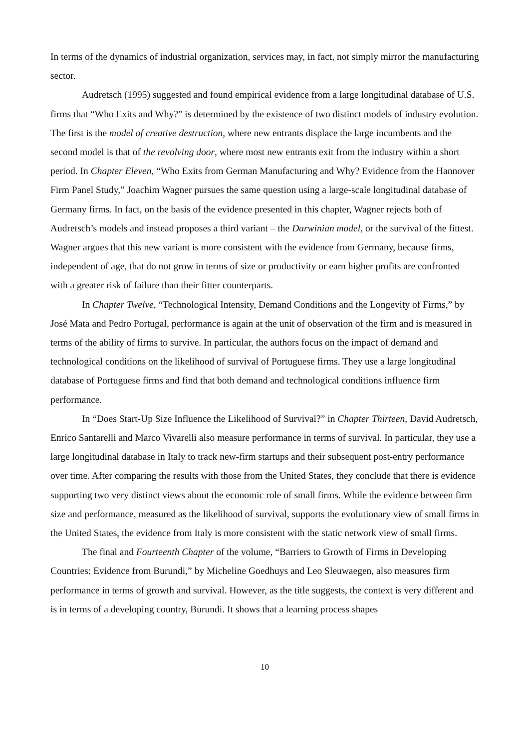In terms of the dynamics of industrial organization, services may, in fact, not simply mirror the manufacturing sector.
Audretsch (1995) suggested and found empirical evidence from a large longitudinal database of U.S. firms that “Who Exits and Why?” is determined by the existence of two distinct models of industry evolution. The first is the model of creative destruction, where new entrants displace the large incumbents and the second model is that of the revolving door, where most new entrants exit from the industry within a short period. In Chapter Eleven, “Who Exits from German Manufacturing and Why? Evidence from the Hannover Firm Panel Study,” Joachim Wagner pursues the same question using a large-scale longitudinal database of Germany firms. In fact, on the basis of the evidence presented in this chapter, Wagner rejects both of Audretsch’s models and instead proposes a third variant – the Darwinian model, or the survival of the fittest. Wagner argues that this new variant is more consistent with the evidence from Germany, because firms, independent of age, that do not grow in terms of size or productivity or earn higher profits are confronted with a greater risk of failure than their fitter counterparts.
In Chapter Twelve, “Technological Intensity, Demand Conditions and the Longevity of Firms,” by José Mata and Pedro Portugal, performance is again at the unit of observation of the firm and is measured in terms of the ability of firms to survive. In particular, the authors focus on the impact of demand and technological conditions on the likelihood of survival of Portuguese firms. They use a large longitudinal database of Portuguese firms and find that both demand and technological conditions influence firm performance.
In “Does Start-Up Size Influence the Likelihood of Survival?” in Chapter Thirteen, David Audretsch, Enrico Santarelli and Marco Vivarelli also measure performance in terms of survival. In particular, they use a large longitudinal database in Italy to track new-firm startups and their subsequent post-entry performance over time. After comparing the results with those from the United States, they conclude that there is evidence supporting two very distinct views about the economic role of small firms. While the evidence between firm size and performance, measured as the likelihood of survival, supports the evolutionary view of small firms in the United States, the evidence from Italy is more consistent with the static network view of small firms.
The final and Fourteenth Chapter of the volume, “Barriers to Growth of Firms in Developing Countries: Evidence from Burundi,” by Micheline Goedhuys and Leo Sleuwaegen, also measures firm performance in terms of growth and survival. However, as the title suggests, the context is very different and is in terms of a developing country, Burundi. It shows that a learning process shapes
10